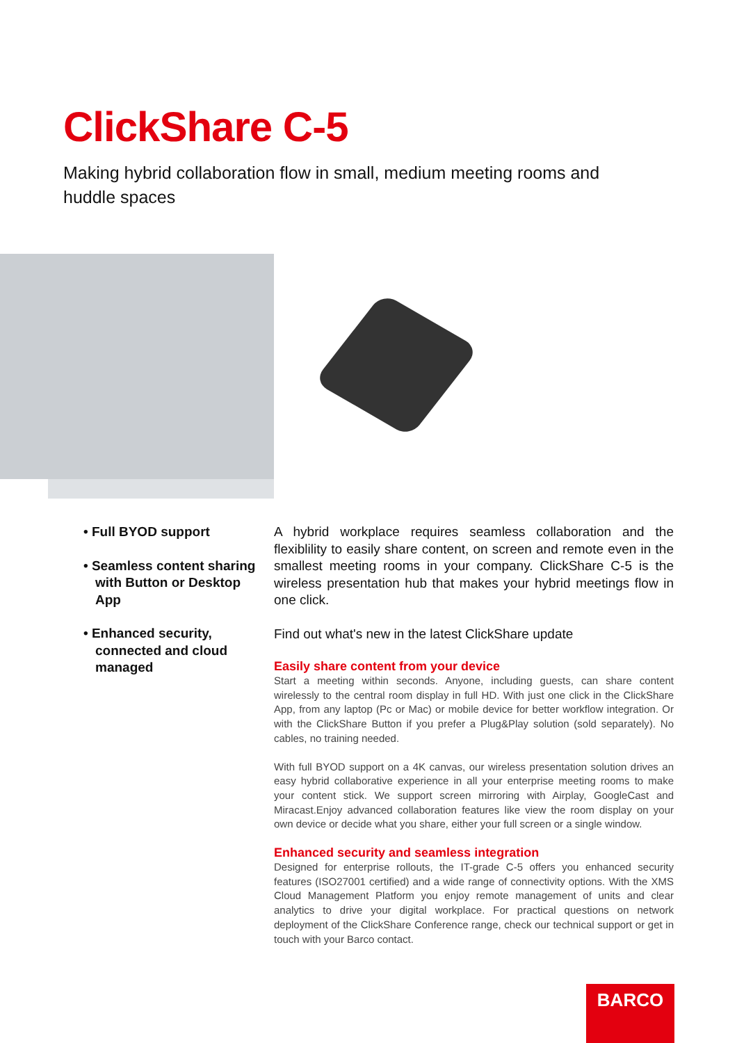ClickShare C-5
Making hybrid collaboration flow in small, medium meeting rooms and huddle spaces
• Full BYOD support
• Seamless content sharing with Button or Desktop App
• Enhanced security, connected and cloud managed
A hybrid workplace requires seamless collaboration and the flexiblility to easily share content, on screen and remote even in the smallest meeting rooms in your company. ClickShare C-5 is the wireless presentation hub that makes your hybrid meetings flow in one click.
Find out what's new in the latest ClickShare update
Easily share content from your device
Start a meeting within seconds. Anyone, including guests, can share content wirelessly to the central room display in full HD. With just one click in the ClickShare App, from any laptop (Pc or Mac) or mobile device for better workflow integration. Or with the ClickShare Button if you prefer a Plug&Play solution (sold separately). No cables, no training needed.
With full BYOD support on a 4K canvas, our wireless presentation solution drives an easy hybrid collaborative experience in all your enterprise meeting rooms to make your content stick. We support screen mirroring with Airplay, GoogleCast and Miracast.Enjoy advanced collaboration features like view the room display on your own device or decide what you share, either your full screen or a single window.
Enhanced security and seamless integration
Designed for enterprise rollouts, the IT-grade C-5 offers you enhanced security features (ISO27001 certified) and a wide range of connectivity options. With the XMS Cloud Management Platform you enjoy remote management of units and clear analytics to drive your digital workplace. For practical questions on network deployment of the ClickShare Conference range, check our technical support or get in touch with your Barco contact.
BARCO